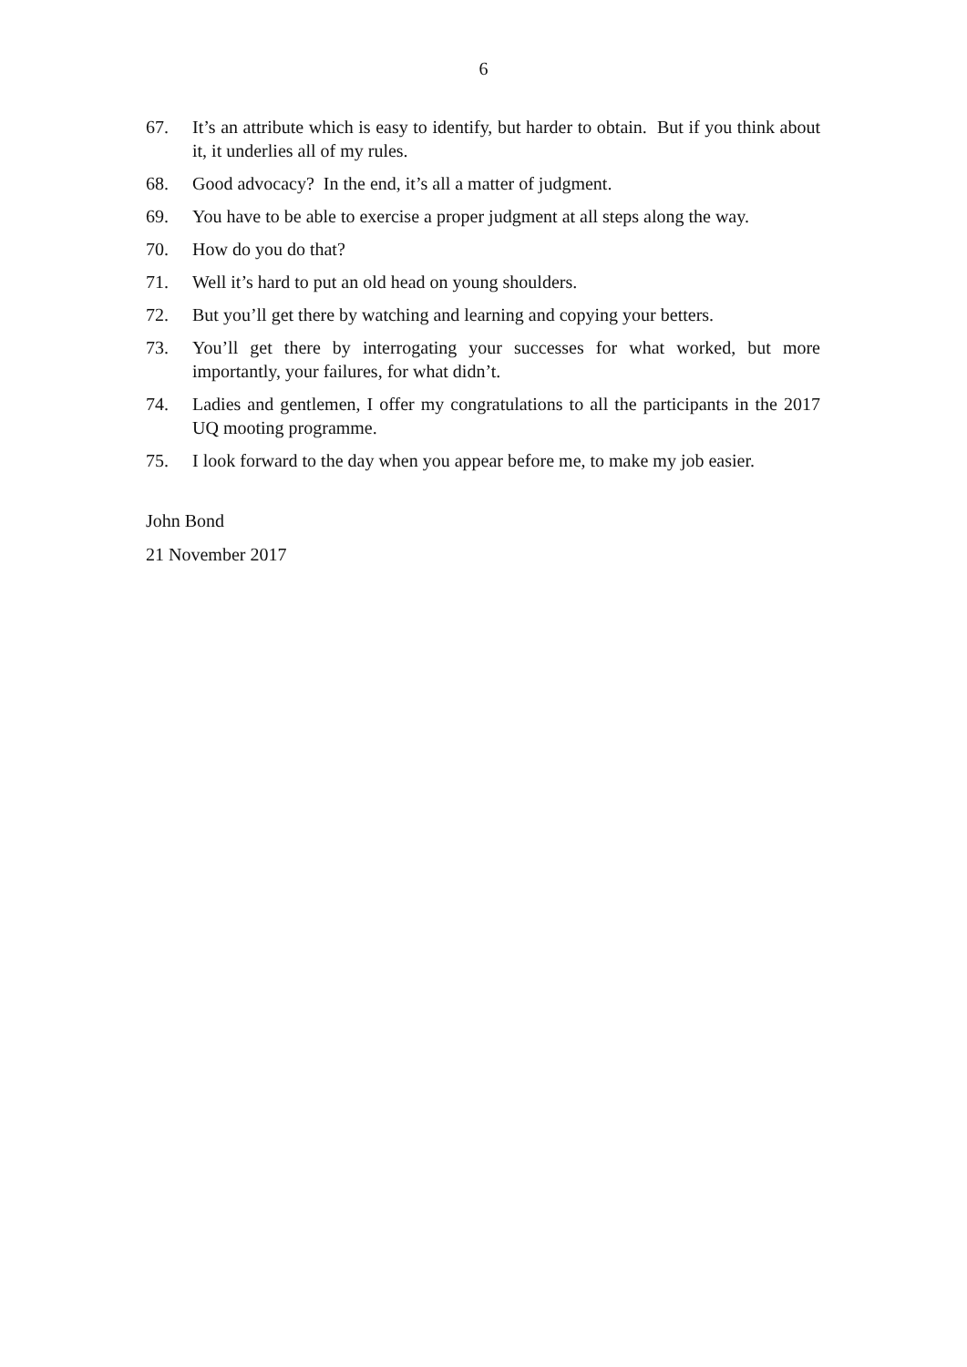6
67. It’s an attribute which is easy to identify, but harder to obtain. But if you think about it, it underlies all of my rules.
68. Good advocacy? In the end, it’s all a matter of judgment.
69. You have to be able to exercise a proper judgment at all steps along the way.
70. How do you do that?
71. Well it’s hard to put an old head on young shoulders.
72. But you’ll get there by watching and learning and copying your betters.
73. You’ll get there by interrogating your successes for what worked, but more importantly, your failures, for what didn’t.
74. Ladies and gentlemen, I offer my congratulations to all the participants in the 2017 UQ mooting programme.
75. I look forward to the day when you appear before me, to make my job easier.
John Bond
21 November 2017